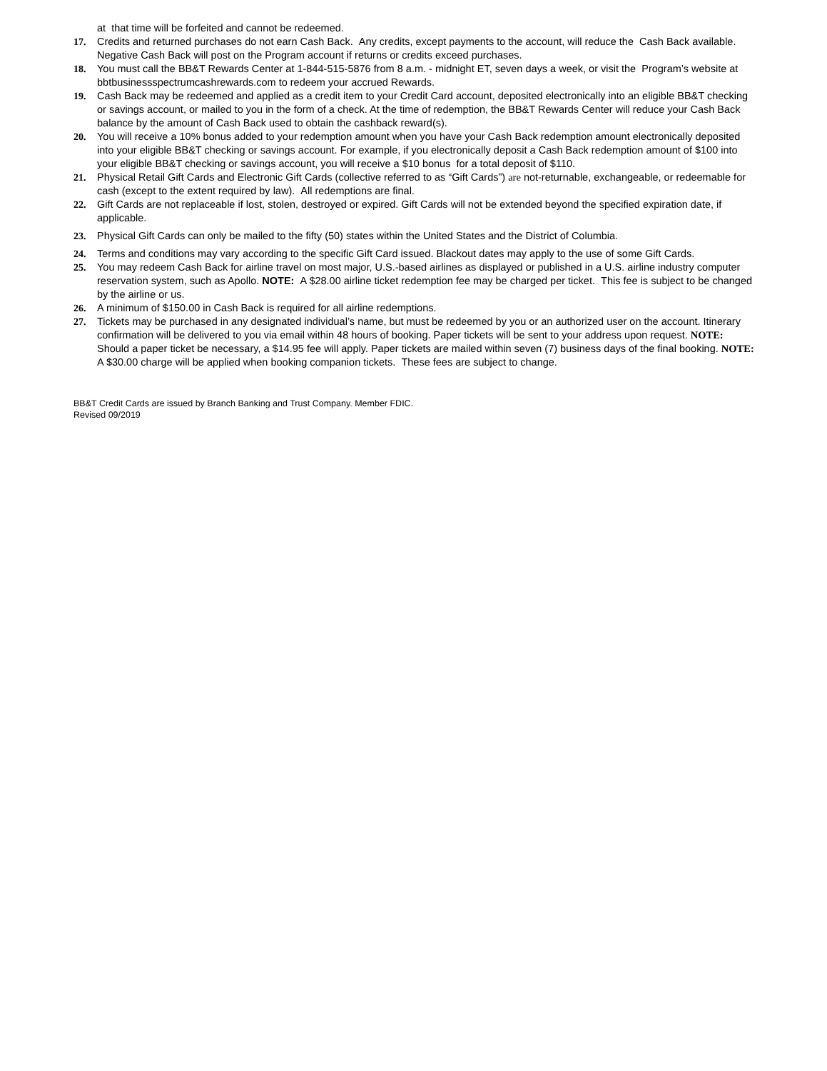at that time will be forfeited and cannot be redeemed.
17. Credits and returned purchases do not earn Cash Back. Any credits, except payments to the account, will reduce the Cash Back available. Negative Cash Back will post on the Program account if returns or credits exceed purchases.
18. You must call the BB&T Rewards Center at 1-844-515-5876 from 8 a.m. - midnight ET, seven days a week, or visit the Program’s website at bbtbusinessspectrumcashrewards.com to redeem your accrued Rewards.
19. Cash Back may be redeemed and applied as a credit item to your Credit Card account, deposited electronically into an eligible BB&T checking or savings account, or mailed to you in the form of a check. At the time of redemption, the BB&T Rewards Center will reduce your Cash Back balance by the amount of Cash Back used to obtain the cashback reward(s).
20. You will receive a 10% bonus added to your redemption amount when you have your Cash Back redemption amount electronically deposited into your eligible BB&T checking or savings account. For example, if you electronically deposit a Cash Back redemption amount of $100 into your eligible BB&T checking or savings account, you will receive a $10 bonus for a total deposit of $110.
21. Physical Retail Gift Cards and Electronic Gift Cards (collective referred to as “Gift Cards”) are not-returnable, exchangeable, or redeemable for cash (except to the extent required by law). All redemptions are final.
22. Gift Cards are not replaceable if lost, stolen, destroyed or expired. Gift Cards will not be extended beyond the specified expiration date, if applicable.
23. Physical Gift Cards can only be mailed to the fifty (50) states within the United States and the District of Columbia.
24. Terms and conditions may vary according to the specific Gift Card issued. Blackout dates may apply to the use of some Gift Cards.
25. You may redeem Cash Back for airline travel on most major, U.S.-based airlines as displayed or published in a U.S. airline industry computer reservation system, such as Apollo. NOTE: A $28.00 airline ticket redemption fee may be charged per ticket. This fee is subject to be changed by the airline or us.
26. A minimum of $150.00 in Cash Back is required for all airline redemptions.
27. Tickets may be purchased in any designated individual’s name, but must be redeemed by you or an authorized user on the account. Itinerary confirmation will be delivered to you via email within 48 hours of booking. Paper tickets will be sent to your address upon request. NOTE: Should a paper ticket be necessary, a $14.95 fee will apply. Paper tickets are mailed within seven (7) business days of the final booking. NOTE: A $30.00 charge will be applied when booking companion tickets. These fees are subject to change.
BB&T Credit Cards are issued by Branch Banking and Trust Company. Member FDIC.
Revised 09/2019